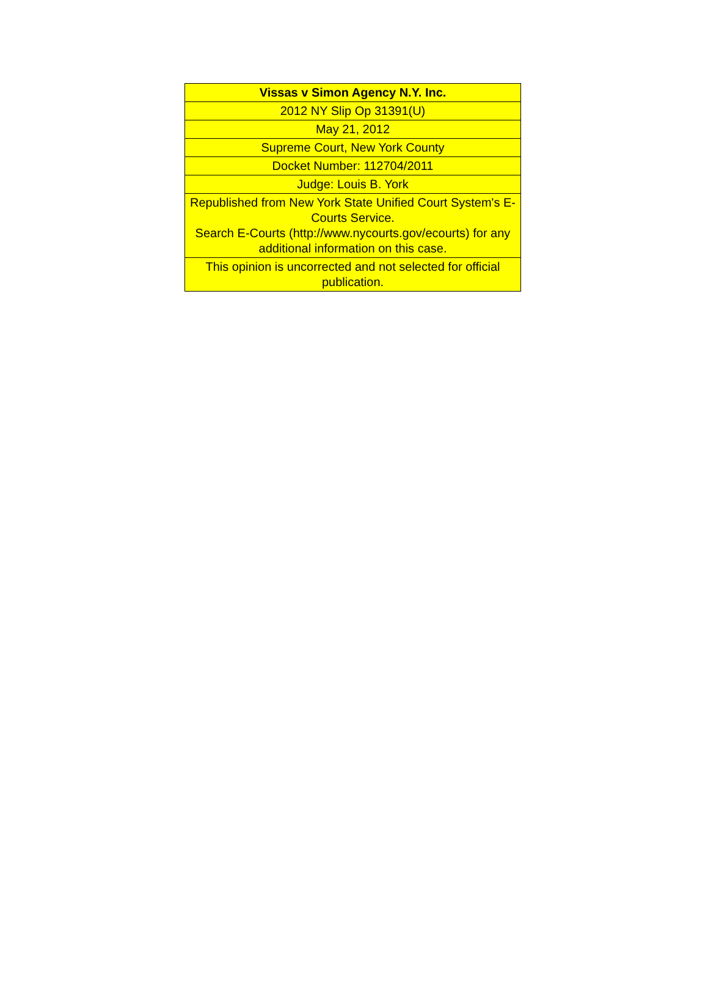| Vissas v Simon Agency N.Y. Inc. |
| 2012 NY Slip Op 31391(U) |
| May 21, 2012 |
| Supreme Court, New York County |
| Docket Number: 112704/2011 |
| Judge: Louis B. York |
| Republished from New York State Unified Court System's E-Courts Service. Search E-Courts (http://www.nycourts.gov/ecourts) for any additional information on this case. |
| This opinion is uncorrected and not selected for official publication. |